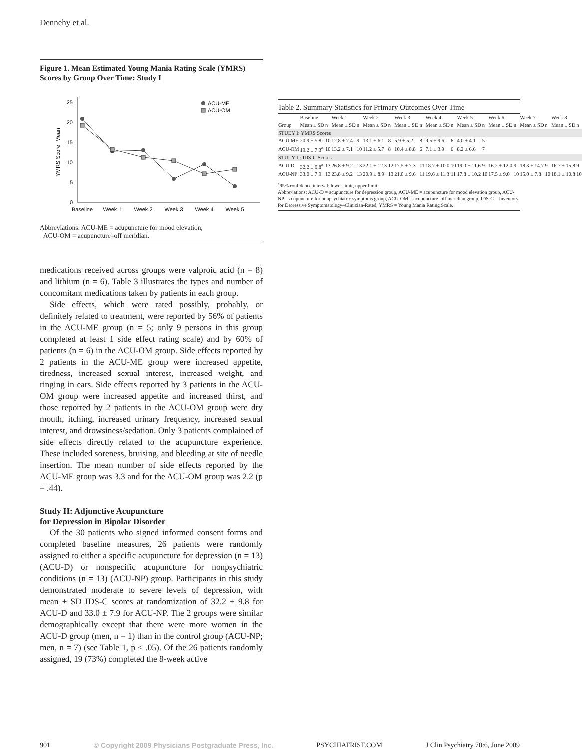Dennehy et al.
Figure 1. Mean Estimated Young Mania Rating Scale (YMRS) Scores by Group Over Time: Study I
0
5
10
15
20
25
YMRS Score, Mean
Baseline
Week 1
Week 2
Week 3
Week 4
Week 5
ACU-ME
ACU-OM
Abbreviations: ACU-ME = acupuncture for mood elevation,
ACU-OM = acupuncture–off meridian.
medications received across groups were valproic acid (n = 8) and lithium (n = 6). Table 3 illustrates the types and number of concomitant medications taken by patients in each group.
Side effects, which were rated possibly, probably, or definitely related to treatment, were reported by 56% of patients in the ACU-ME group (n = 5; only 9 persons in this group completed at least 1 side effect rating scale) and by 60% of patients (n = 6) in the ACU-OM group. Side effects reported by 2 patients in the ACU-ME group were increased appetite, tiredness, increased sexual interest, increased weight, and ringing in ears. Side effects reported by 3 patients in the ACU-OM group were increased appetite and increased thirst, and those reported by 2 patients in the ACU-OM group were dry mouth, itching, increased urinary frequency, increased sexual interest, and drowsiness/sedation. Only 3 patients complained of side effects directly related to the acupuncture experience. These included soreness, bruising, and bleeding at site of needle insertion. The mean number of side effects reported by the ACU-ME group was 3.3 and for the ACU-OM group was 2.2 (p = .44).
Study II: Adjunctive Acupuncture
for Depression in Bipolar Disorder
Of the 30 patients who signed informed consent forms and completed baseline measures, 26 patients were randomly assigned to either a specific acupuncture for depression (n = 13) (ACU-D) or nonspecific acupuncture for nonpsychiatric conditions (n = 13) (ACU-NP) group. Participants in this study demonstrated moderate to severe levels of depression, with mean ± SD IDS-C scores at randomization of 32.2 ± 9.8 for ACU-D and 33.0 ± 7.9 for ACU-NP. The 2 groups were similar demographically except that there were more women in the ACU-D group (men, n = 1) than in the control group (ACU-NP; men, n = 7) (see Table 1, p < .05). Of the 26 patients randomly assigned, 19 (73%) completed the 8-week active
Table 2. Summary Statistics for Primary Outcomes Over Time
| | Baseline | | Week 1 | | Week 2 | | Week 3 | | Week 4 | | Week 5 | | Week 6 | | Week 7 | | Week 8 | |
| --- | --- | --- | --- | --- | --- | --- | --- | --- | --- | --- | --- | --- | --- | --- | --- | --- | --- | --- |
| Group | Mean ± SD | n | Mean ± SD | n | Mean ± SD | n | Mean ± SD | n | Mean ± SD | n | Mean ± SD | n | Mean ± SD | n | Mean ± SD | n | Mean ± SD | n |
| STUDY I: YMRS Scores | | | | | | | | | | | | | | | | | | |
| ACU-ME | 20.9 ± 5.8 | 10 | 12.8 ± 7.4 | 9 | 13.1 ± 6.1 | 8 | 5.9 ± 5.2 | 8 | 9.5 ± 9.6 | 6 | 4.0 ± 4.1 | 5 | | | | | | |
| ACU-OM | 19.2 ± 7.3<sup>a</sup> | 10 | 13.2 ± 7.1 | 10 | 11.2 ± 5.7 | 8 | 10.4 ± 8.8 | 6 | 7.1 ± 3.9 | 6 | 8.2 ± 6.6 | 7 | | | | | | |
| STUDY II: IDS-C Scores | | | | | | | | | | | | | | | | | | |
| ACU-D | 32.2 ± 9.8<sup>a</sup> | 13 | 26.8 ± 9.2 | 13 | 22.1 ± 12.3 | 12 | 17.5 ± 7.3 | 11 | 18.7 ± 10.0 | 10 | 19.0 ± 11.6 | 9 | 16.2 ± 12.0 | 9 | 18.3 ± 14.7 | 9 | 16.7 ± 15.8 | 9 |
| ACU-NP | 33.0 ± 7.9 | 13 | 23.8 ± 9.2 | 13 | 20.9 ± 8.9 | 13 | 21.0 ± 9.6 | 11 | 19.6 ± 11.3 | 11 | 17.8 ± 10.2 | 10 | 17.5 ± 9.0 | 10 | 15.0 ± 7.8 | 10 | 18.1 ± 10.8 | 10 |
<sup>a</sup> 95% confidence interval: lower limit, upper limit.
Abbreviations: ACU-D = acupuncture for depression group, ACU-ME = acupuncture for mood elevation group, ACU-NP = acupuncture for nonpsychiatric symptoms group, ACU-OM = acupuncture–off meridian group, IDS-C = Inventory for Depressive Symptomatology–Clinician-Rated, YMRS = Young Mania Rating Scale.
901 © Copyright 2009 Physicians Postgraduate Press, Inc. PSYCHIATRIST.COM J Clin Psychiatry 70:6, June 2009